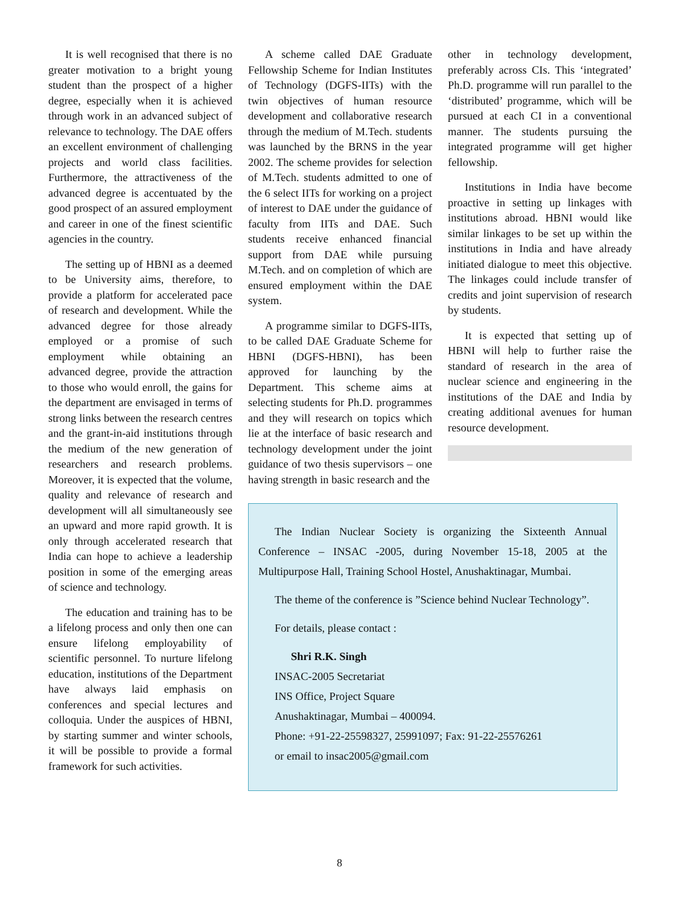It is well recognised that there is no greater motivation to a bright young student than the prospect of a higher degree, especially when it is achieved through work in an advanced subject of relevance to technology. The DAE offers an excellent environment of challenging projects and world class facilities. Furthermore, the attractiveness of the advanced degree is accentuated by the good prospect of an assured employment and career in one of the finest scientific agencies in the country.
The setting up of HBNI as a deemed to be University aims, therefore, to provide a platform for accelerated pace of research and development. While the advanced degree for those already employed or a promise of such employment while obtaining an advanced degree, provide the attraction to those who would enroll, the gains for the department are envisaged in terms of strong links between the research centres and the grant-in-aid institutions through the medium of the new generation of researchers and research problems. Moreover, it is expected that the volume, quality and relevance of research and development will all simultaneously see an upward and more rapid growth. It is only through accelerated research that India can hope to achieve a leadership position in some of the emerging areas of science and technology.
The education and training has to be a lifelong process and only then one can ensure lifelong employability of scientific personnel. To nurture lifelong education, institutions of the Department have always laid emphasis on conferences and special lectures and colloquia. Under the auspices of HBNI, by starting summer and winter schools, it will be possible to provide a formal framework for such activities.
A scheme called DAE Graduate Fellowship Scheme for Indian Institutes of Technology (DGFS-IITs) with the twin objectives of human resource development and collaborative research through the medium of M.Tech. students was launched by the BRNS in the year 2002. The scheme provides for selection of M.Tech. students admitted to one of the 6 select IITs for working on a project of interest to DAE under the guidance of faculty from IITs and DAE. Such students receive enhanced financial support from DAE while pursuing M.Tech. and on completion of which are ensured employment within the DAE system.
A programme similar to DGFS-IITs, to be called DAE Graduate Scheme for HBNI (DGFS-HBNI), has been approved for launching by the Department. This scheme aims at selecting students for Ph.D. programmes and they will research on topics which lie at the interface of basic research and technology development under the joint guidance of two thesis supervisors – one having strength in basic research and the
other in technology development, preferably across CIs. This ‘integrated’ Ph.D. programme will run parallel to the ‘distributed’ programme, which will be pursued at each CI in a conventional manner. The students pursuing the integrated programme will get higher fellowship.
Institutions in India have become proactive in setting up linkages with institutions abroad. HBNI would like similar linkages to be set up within the institutions in India and have already initiated dialogue to meet this objective. The linkages could include transfer of credits and joint supervision of research by students.
It is expected that setting up of HBNI will help to further raise the standard of research in the area of nuclear science and engineering in the institutions of the DAE and India by creating additional avenues for human resource development.
The Indian Nuclear Society is organizing the Sixteenth Annual Conference – INSAC -2005, during November 15-18, 2005 at the Multipurpose Hall, Training School Hostel, Anushaktinagar, Mumbai.
The theme of the conference is ”Science behind Nuclear Technology”.
For details, please contact :
Shri R.K. Singh
INSAC-2005 Secretariat
INS Office, Project Square
Anushaktinagar, Mumbai – 400094.
Phone: +91-22-25598327, 25991097; Fax: 91-22-25576261
or email to insac2005@gmail.com
8